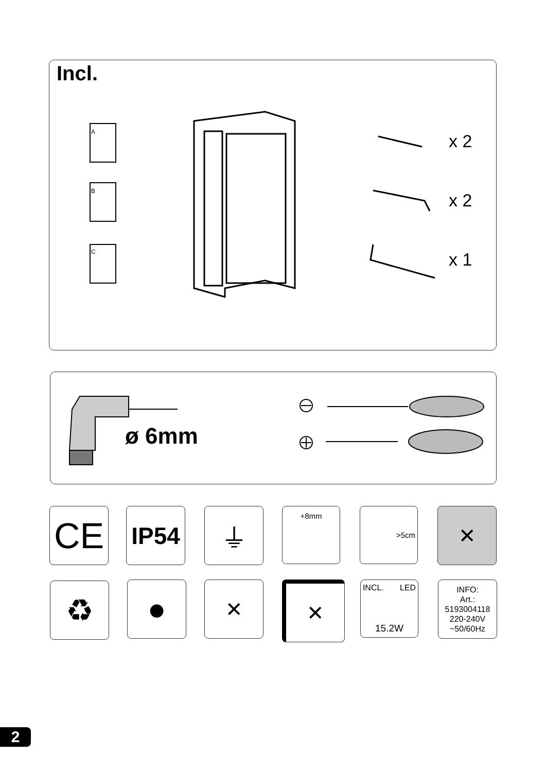Incl.
A
B
C
x 2
x 2
x 1
ø 6mm
CE IP54 ⏚ +8mm >5cm ✕
♻ ● ✕ ✕
INCL. LED
15.2W
INFO:
Art.:
5193004118
220-240V
~50/60Hz
2